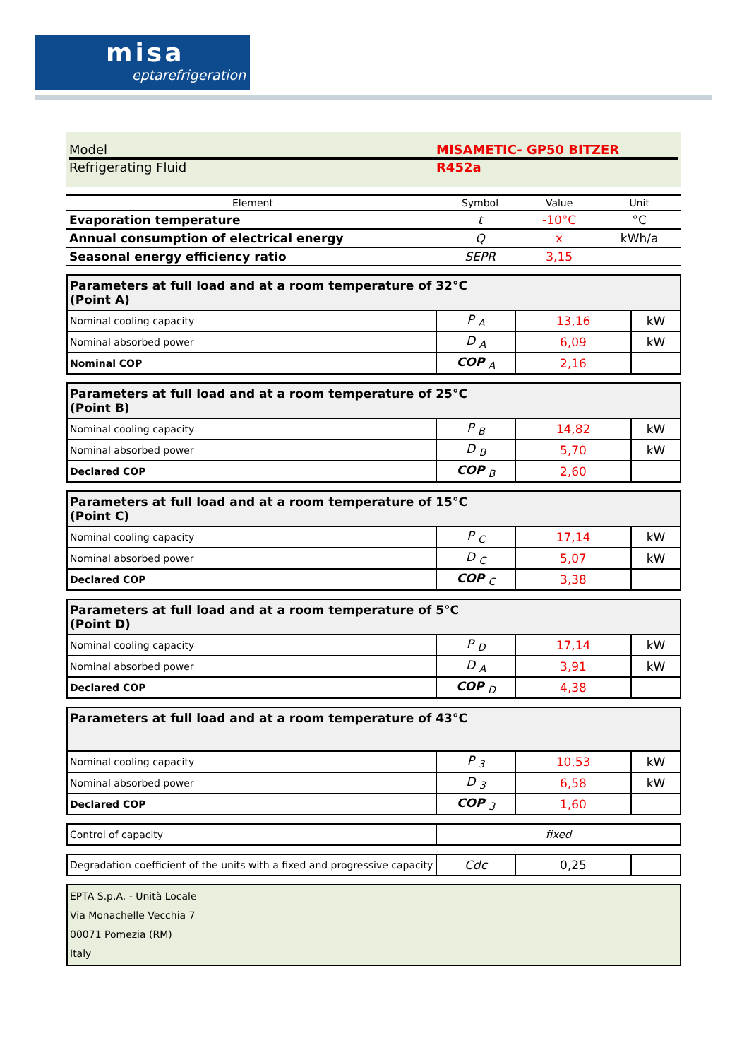misa
eptarefrigeration
Model MISAMETIC- GP50 BITZER
Refrigerating Fluid R452a
| Element | Symbol | Value | Unit |
| --- | --- | --- | --- |
| Evaporation temperature | t | -10°C | °C |
| Annual consumption of electrical energy | Q | x | kWh/a |
| Seasonal energy efficiency ratio | SEPR | 3,15 | |
| Parameters at full load and at a room temperature of 32°C (Point A) | | | |
| Nominal cooling capacity | P <sub>A</sub> | 13,16 | kW |
| Nominal absorbed power | D <sub>A</sub> | 6,09 | kW |
| Nominal COP | COP <sub>A</sub> | 2,16 | |
| Parameters at full load and at a room temperature of 25°C (Point B) | | | |
| Nominal cooling capacity | P <sub>B</sub> | 14,82 | kW |
| Nominal absorbed power | D <sub>B</sub> | 5,70 | kW |
| Declared COP | COP <sub>B</sub> | 2,60 | |
| Parameters at full load and at a room temperature of 15°C (Point C) | | | |
| Nominal cooling capacity | P <sub>C</sub> | 17,14 | kW |
| Nominal absorbed power | D <sub>C</sub> | 5,07 | kW |
| Declared COP | COP <sub>C</sub> | 3,38 | |
| Parameters at full load and at a room temperature of 5°C (Point D) | | | |
| Nominal cooling capacity | P <sub>D</sub> | 17,14 | kW |
| Nominal absorbed power | D <sub>A</sub> | 3,91 | kW |
| Declared COP | COP <sub>D</sub> | 4,38 | |
| Parameters at full load and at a room temperature of 43°C | | | |
| Nominal cooling capacity | P <sub>3</sub> | 10,53 | kW |
| Nominal absorbed power | D <sub>3</sub> | 6,58 | kW |
| Declared COP | COP <sub>3</sub> | 1,60 | |
| Control of capacity | fixed |
| Degradation coefficient of the units with a fixed and progressive capacity | Cdc | 0,25 | |
EPTA S.p.A. - Unità Locale
Via Monachelle Vecchia 7
00071 Pomezia (RM)
Italy